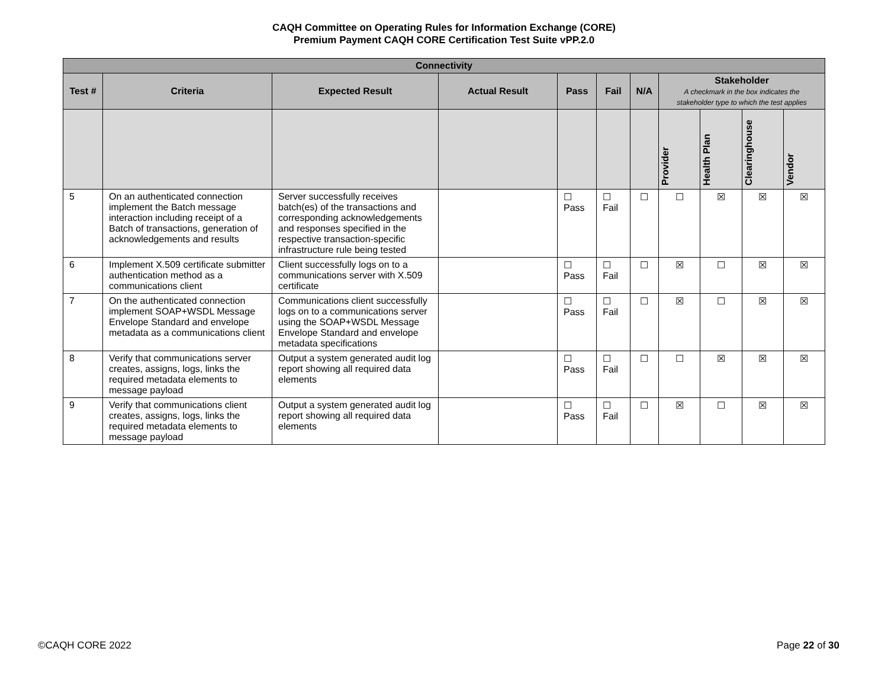CAQH Committee on Operating Rules for Information Exchange (CORE)
Premium Payment CAQH CORE Certification Test Suite vPP.2.0
| Connectivity | | | | | | | | | | |
| --- | --- | --- | --- | --- | --- | --- | --- | --- | --- | --- |
| Test # | Criteria | Expected Result | Actual Result | Pass | Fail | N/A | Stakeholder A checkmark in the box indicates the stakeholder type to which the test applies | | | |
| | | | | | | | Provider | Health Plan | Clearinghouse | Vendor |
| 5 | On an authenticated connection implement the Batch message interaction including receipt of a Batch of transactions, generation of acknowledgements and results | Server successfully receives batch(es) of the transactions and corresponding acknowledgements and responses specified in the respective transaction-specific infrastructure rule being tested | | ☐ Pass | ☐ Fail | ☐ | ☐ | ☒ | ☒ | ☒ |
| 6 | Implement X.509 certificate submitter authentication method as a communications client | Client successfully logs on to a communications server with X.509 certificate | | ☐ Pass | ☐ Fail | ☐ | ☒ | ☐ | ☒ | ☒ |
| 7 | On the authenticated connection implement SOAP+WSDL Message Envelope Standard and envelope metadata as a communications client | Communications client successfully logs on to a communications server using the SOAP+WSDL Message Envelope Standard and envelope metadata specifications | | ☐ Pass | ☐ Fail | ☐ | ☒ | ☐ | ☒ | ☒ |
| 8 | Verify that communications server creates, assigns, logs, links the required metadata elements to message payload | Output a system generated audit log report showing all required data elements | | ☐ Pass | ☐ Fail | ☐ | ☐ | ☒ | ☒ | ☒ |
| 9 | Verify that communications client creates, assigns, logs, links the required metadata elements to message payload | Output a system generated audit log report showing all required data elements | | ☐ Pass | ☐ Fail | ☐ | ☒ | ☐ | ☒ | ☒ |
©CAQH CORE 2022 Page 22 of 30